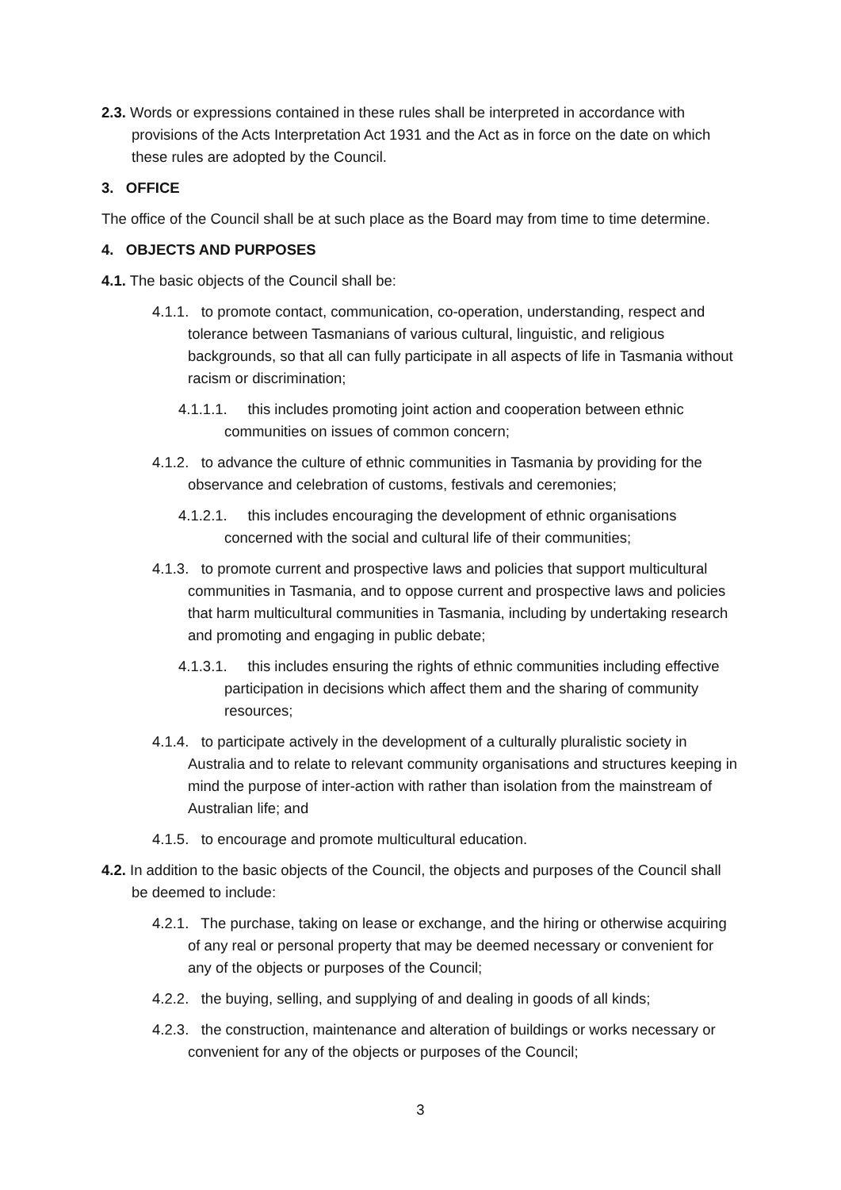2.3. Words or expressions contained in these rules shall be interpreted in accordance with provisions of the Acts Interpretation Act 1931 and the Act as in force on the date on which these rules are adopted by the Council.
3. OFFICE
The office of the Council shall be at such place as the Board may from time to time determine.
4. OBJECTS AND PURPOSES
4.1. The basic objects of the Council shall be:
4.1.1. to promote contact, communication, co-operation, understanding, respect and tolerance between Tasmanians of various cultural, linguistic, and religious backgrounds, so that all can fully participate in all aspects of life in Tasmania without racism or discrimination;
4.1.1.1. this includes promoting joint action and cooperation between ethnic communities on issues of common concern;
4.1.2. to advance the culture of ethnic communities in Tasmania by providing for the observance and celebration of customs, festivals and ceremonies;
4.1.2.1. this includes encouraging the development of ethnic organisations concerned with the social and cultural life of their communities;
4.1.3. to promote current and prospective laws and policies that support multicultural communities in Tasmania, and to oppose current and prospective laws and policies that harm multicultural communities in Tasmania, including by undertaking research and promoting and engaging in public debate;
4.1.3.1. this includes ensuring the rights of ethnic communities including effective participation in decisions which affect them and the sharing of community resources;
4.1.4. to participate actively in the development of a culturally pluralistic society in Australia and to relate to relevant community organisations and structures keeping in mind the purpose of inter-action with rather than isolation from the mainstream of Australian life; and
4.1.5. to encourage and promote multicultural education.
4.2. In addition to the basic objects of the Council, the objects and purposes of the Council shall be deemed to include:
4.2.1. The purchase, taking on lease or exchange, and the hiring or otherwise acquiring of any real or personal property that may be deemed necessary or convenient for any of the objects or purposes of the Council;
4.2.2. the buying, selling, and supplying of and dealing in goods of all kinds;
4.2.3. the construction, maintenance and alteration of buildings or works necessary or convenient for any of the objects or purposes of the Council;
3